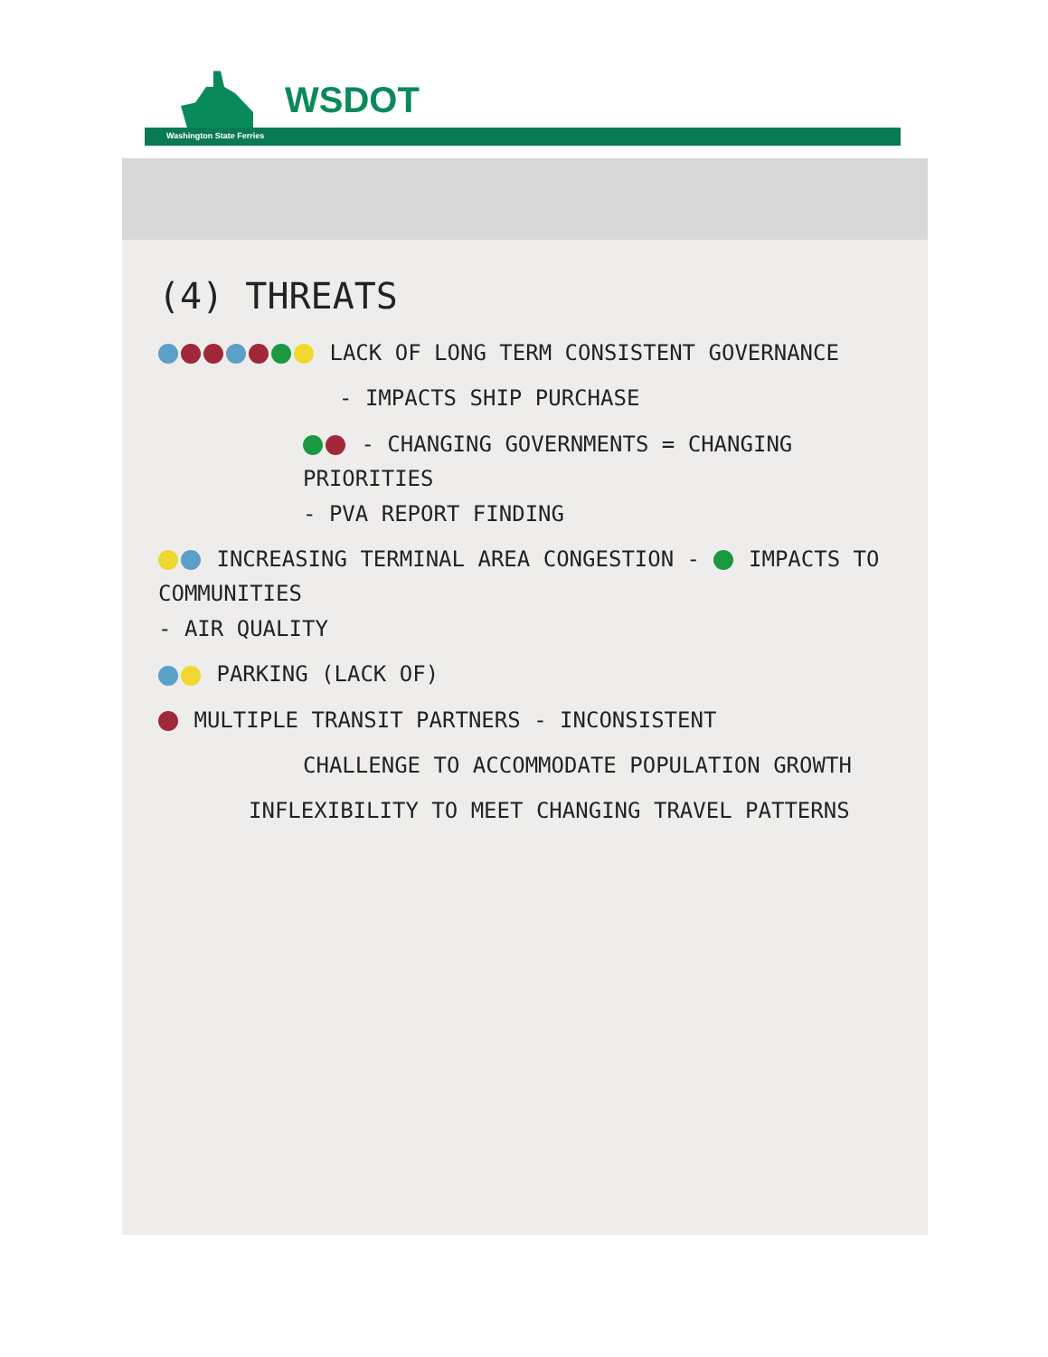WSDOT
Washington State Ferries
(4) THREATS
LACK OF LONG TERM CONSISTENT GOVERNANCE
- IMPACTS SHIP PURCHASE
- CHANGING GOVERNMENTS = CHANGING PRIORITIES
- PVA REPORT FINDING
INCREASING TERMINAL AREA CONGESTION - IMPACTS TO COMMUNITIES
- AIR QUALITY
PARKING (LACK OF)
MULTIPLE TRANSIT PARTNERS - INCONSISTENT
CHALLENGE TO ACCOMMODATE POPULATION GROWTH
INFLEXIBILITY TO MEET CHANGING TRAVEL PATTERNS